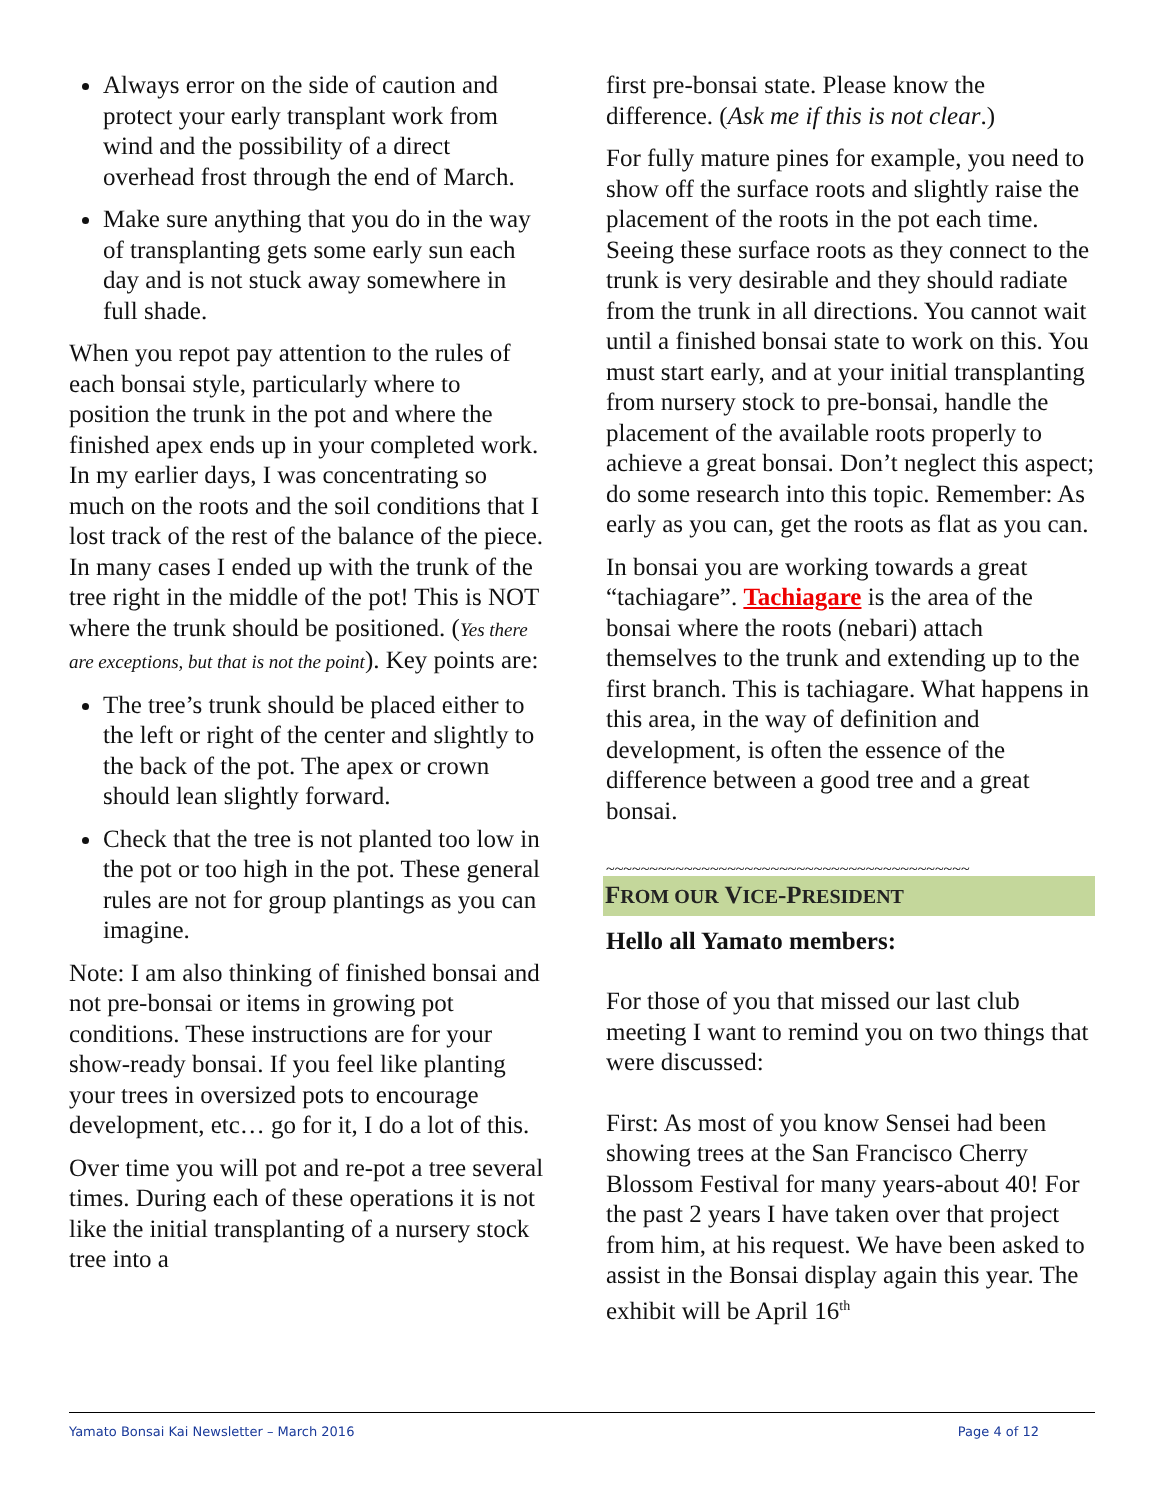Always error on the side of caution and protect your early transplant work from wind and the possibility of a direct overhead frost through the end of March.
Make sure anything that you do in the way of transplanting gets some early sun each day and is not stuck away somewhere in full shade.
When you repot pay attention to the rules of each bonsai style, particularly where to position the trunk in the pot and where the finished apex ends up in your completed work. In my earlier days, I was concentrating so much on the roots and the soil conditions that I lost track of the rest of the balance of the piece. In many cases I ended up with the trunk of the tree right in the middle of the pot! This is NOT where the trunk should be positioned. (Yes there are exceptions, but that is not the point). Key points are:
The tree’s trunk should be placed either to the left or right of the center and slightly to the back of the pot. The apex or crown should lean slightly forward.
Check that the tree is not planted too low in the pot or too high in the pot. These general rules are not for group plantings as you can imagine.
Note: I am also thinking of finished bonsai and not pre-bonsai or items in growing pot conditions. These instructions are for your show-ready bonsai. If you feel like planting your trees in oversized pots to encourage development, etc… go for it, I do a lot of this.
Over time you will pot and re-pot a tree several times. During each of these operations it is not like the initial transplanting of a nursery stock tree into a
first pre-bonsai state. Please know the difference. (Ask me if this is not clear.)
For fully mature pines for example, you need to show off the surface roots and slightly raise the placement of the roots in the pot each time. Seeing these surface roots as they connect to the trunk is very desirable and they should radiate from the trunk in all directions. You cannot wait until a finished bonsai state to work on this. You must start early, and at your initial transplanting from nursery stock to pre-bonsai, handle the placement of the available roots properly to achieve a great bonsai. Don’t neglect this aspect; do some research into this topic. Remember: As early as you can, get the roots as flat as you can.
In bonsai you are working towards a great “tachiagare”. Tachiagare is the area of the bonsai where the roots (nebari) attach themselves to the trunk and extending up to the first branch. This is tachiagare. What happens in this area, in the way of definition and development, is often the essence of the difference between a good tree and a great bonsai.
~~~~~~~~~~~~~~~~~~~~~~~~~~~~~~~~~~~~~~~~~~
FROM OUR VICE-PRESIDENT
Hello all Yamato members:
For those of you that missed our last club meeting I want to remind you on two things that were discussed:
First: As most of you know Sensei had been showing trees at the San Francisco Cherry Blossom Festival for many years-about 40! For the past 2 years I have taken over that project from him, at his request. We have been asked to assist in the Bonsai display again this year. The exhibit will be April 16<sup>th</sup>
Yamato Bonsai Kai Newsletter – March 2016 Page 4 of 12